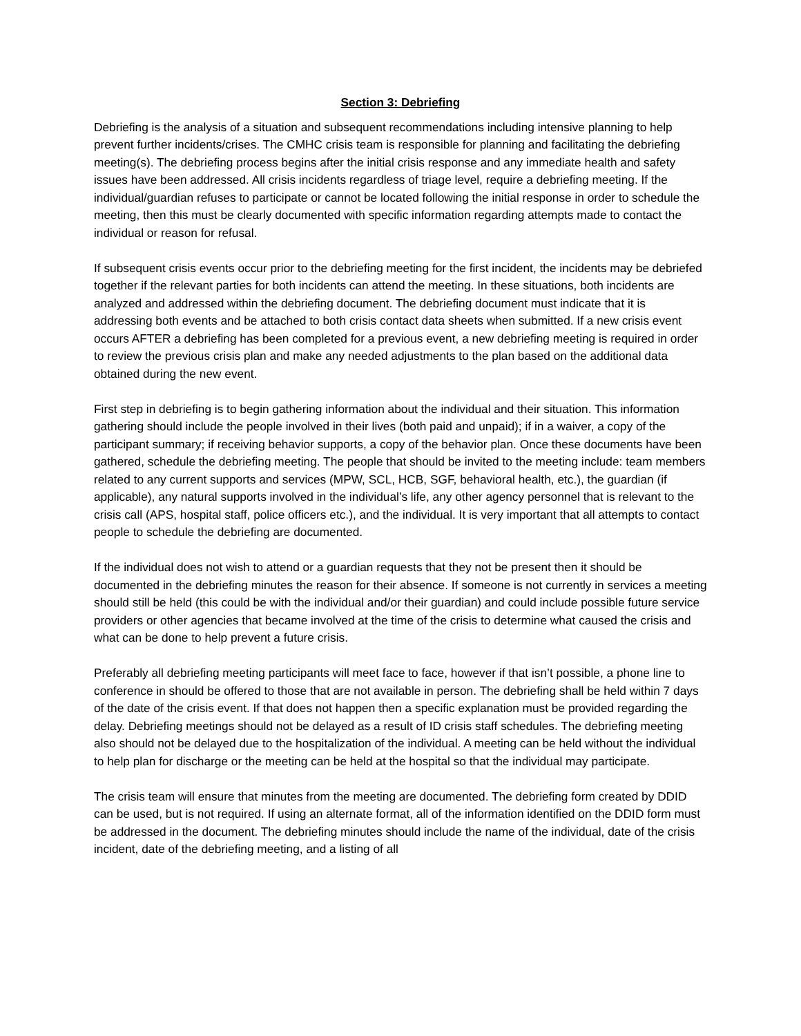Section 3: Debriefing
Debriefing is the analysis of a situation and subsequent recommendations including intensive planning to help prevent further incidents/crises. The CMHC crisis team is responsible for planning and facilitating the debriefing meeting(s). The debriefing process begins after the initial crisis response and any immediate health and safety issues have been addressed. All crisis incidents regardless of triage level, require a debriefing meeting. If the individual/guardian refuses to participate or cannot be located following the initial response in order to schedule the meeting, then this must be clearly documented with specific information regarding attempts made to contact the individual or reason for refusal.
If subsequent crisis events occur prior to the debriefing meeting for the first incident, the incidents may be debriefed together if the relevant parties for both incidents can attend the meeting. In these situations, both incidents are analyzed and addressed within the debriefing document. The debriefing document must indicate that it is addressing both events and be attached to both crisis contact data sheets when submitted. If a new crisis event occurs AFTER a debriefing has been completed for a previous event, a new debriefing meeting is required in order to review the previous crisis plan and make any needed adjustments to the plan based on the additional data obtained during the new event.
First step in debriefing is to begin gathering information about the individual and their situation. This information gathering should include the people involved in their lives (both paid and unpaid); if in a waiver, a copy of the participant summary; if receiving behavior supports, a copy of the behavior plan. Once these documents have been gathered, schedule the debriefing meeting. The people that should be invited to the meeting include: team members related to any current supports and services (MPW, SCL, HCB, SGF, behavioral health, etc.), the guardian (if applicable), any natural supports involved in the individual’s life, any other agency personnel that is relevant to the crisis call (APS, hospital staff, police officers etc.), and the individual. It is very important that all attempts to contact people to schedule the debriefing are documented.
If the individual does not wish to attend or a guardian requests that they not be present then it should be documented in the debriefing minutes the reason for their absence. If someone is not currently in services a meeting should still be held (this could be with the individual and/or their guardian) and could include possible future service providers or other agencies that became involved at the time of the crisis to determine what caused the crisis and what can be done to help prevent a future crisis.
Preferably all debriefing meeting participants will meet face to face, however if that isn’t possible, a phone line to conference in should be offered to those that are not available in person. The debriefing shall be held within 7 days of the date of the crisis event. If that does not happen then a specific explanation must be provided regarding the delay. Debriefing meetings should not be delayed as a result of ID crisis staff schedules. The debriefing meeting also should not be delayed due to the hospitalization of the individual. A meeting can be held without the individual to help plan for discharge or the meeting can be held at the hospital so that the individual may participate.
The crisis team will ensure that minutes from the meeting are documented. The debriefing form created by DDID can be used, but is not required. If using an alternate format, all of the information identified on the DDID form must be addressed in the document. The debriefing minutes should include the name of the individual, date of the crisis incident, date of the debriefing meeting, and a listing of all